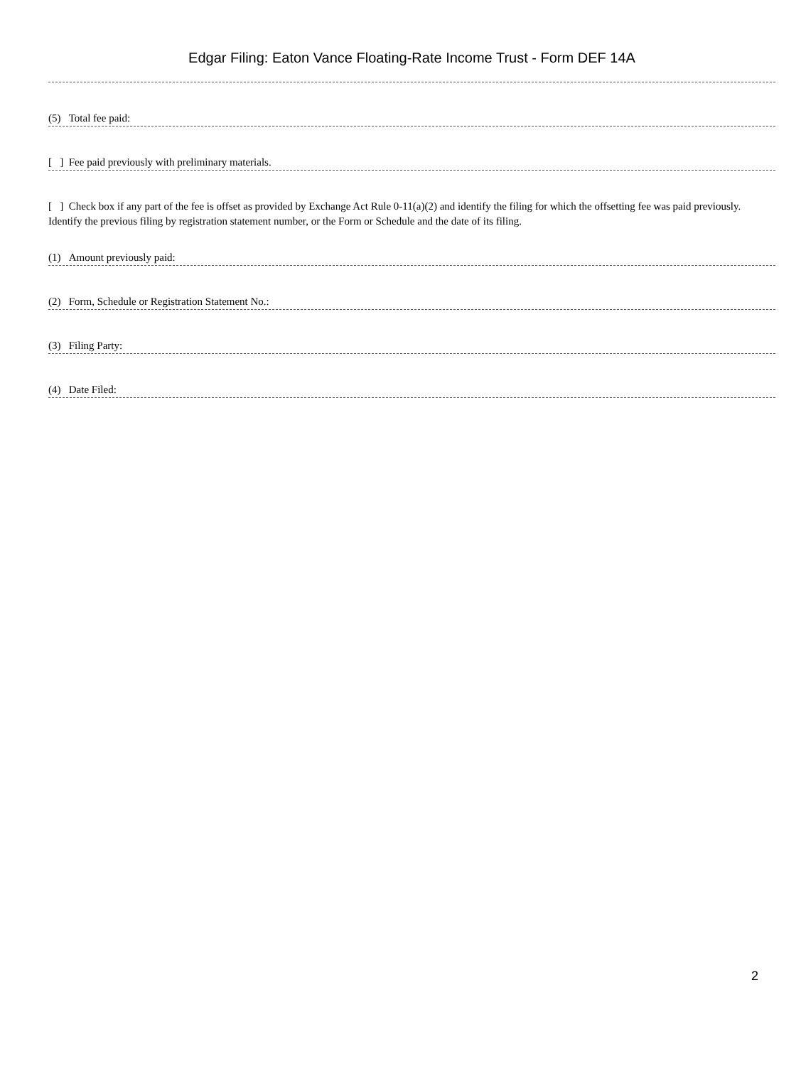Edgar Filing: Eaton Vance Floating-Rate Income Trust - Form DEF 14A
(5) Total fee paid:
[ ] Fee paid previously with preliminary materials.
[ ] Check box if any part of the fee is offset as provided by Exchange Act Rule 0-11(a)(2) and identify the filing for which the offsetting fee was paid previously. Identify the previous filing by registration statement number, or the Form or Schedule and the date of its filing.
(1) Amount previously paid:
(2) Form, Schedule or Registration Statement No.:
(3) Filing Party:
(4) Date Filed:
2